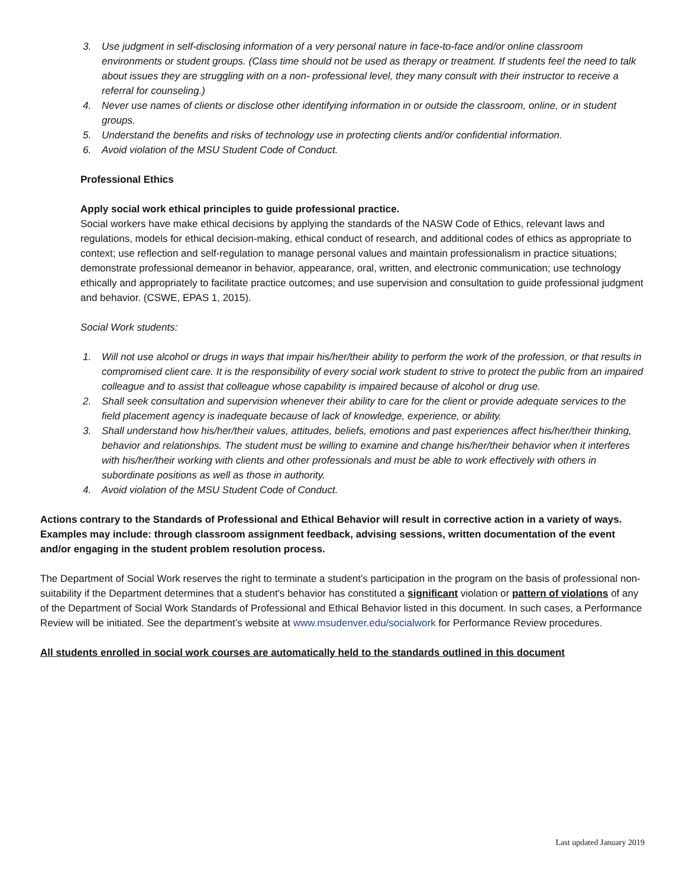3. Use judgment in self-disclosing information of a very personal nature in face-to-face and/or online classroom environments or student groups. (Class time should not be used as therapy or treatment. If students feel the need to talk about issues they are struggling with on a non- professional level, they many consult with their instructor to receive a referral for counseling.)
4. Never use names of clients or disclose other identifying information in or outside the classroom, online, or in student groups.
5. Understand the benefits and risks of technology use in protecting clients and/or confidential information.
6. Avoid violation of the MSU Student Code of Conduct.
Professional Ethics
Apply social work ethical principles to guide professional practice.
Social workers have make ethical decisions by applying the standards of the NASW Code of Ethics, relevant laws and regulations, models for ethical decision-making, ethical conduct of research, and additional codes of ethics as appropriate to context; use reflection and self-regulation to manage personal values and maintain professionalism in practice situations; demonstrate professional demeanor in behavior, appearance, oral, written, and electronic communication; use technology ethically and appropriately to facilitate practice outcomes; and use supervision and consultation to guide professional judgment and behavior. (CSWE, EPAS 1, 2015).
Social Work students:
1. Will not use alcohol or drugs in ways that impair his/her/their ability to perform the work of the profession, or that results in compromised client care. It is the responsibility of every social work student to strive to protect the public from an impaired colleague and to assist that colleague whose capability is impaired because of alcohol or drug use.
2. Shall seek consultation and supervision whenever their ability to care for the client or provide adequate services to the field placement agency is inadequate because of lack of knowledge, experience, or ability.
3. Shall understand how his/her/their values, attitudes, beliefs, emotions and past experiences affect his/her/their thinking, behavior and relationships. The student must be willing to examine and change his/her/their behavior when it interferes with his/her/their working with clients and other professionals and must be able to work effectively with others in subordinate positions as well as those in authority.
4. Avoid violation of the MSU Student Code of Conduct.
Actions contrary to the Standards of Professional and Ethical Behavior will result in corrective action in a variety of ways. Examples may include: through classroom assignment feedback, advising sessions, written documentation of the event and/or engaging in the student problem resolution process.
The Department of Social Work reserves the right to terminate a student's participation in the program on the basis of professional non-suitability if the Department determines that a student's behavior has constituted a significant violation or pattern of violations of any of the Department of Social Work Standards of Professional and Ethical Behavior listed in this document. In such cases, a Performance Review will be initiated. See the department’s website at www.msudenver.edu/socialwork for Performance Review procedures.
All students enrolled in social work courses are automatically held to the standards outlined in this document
Last updated January 2019